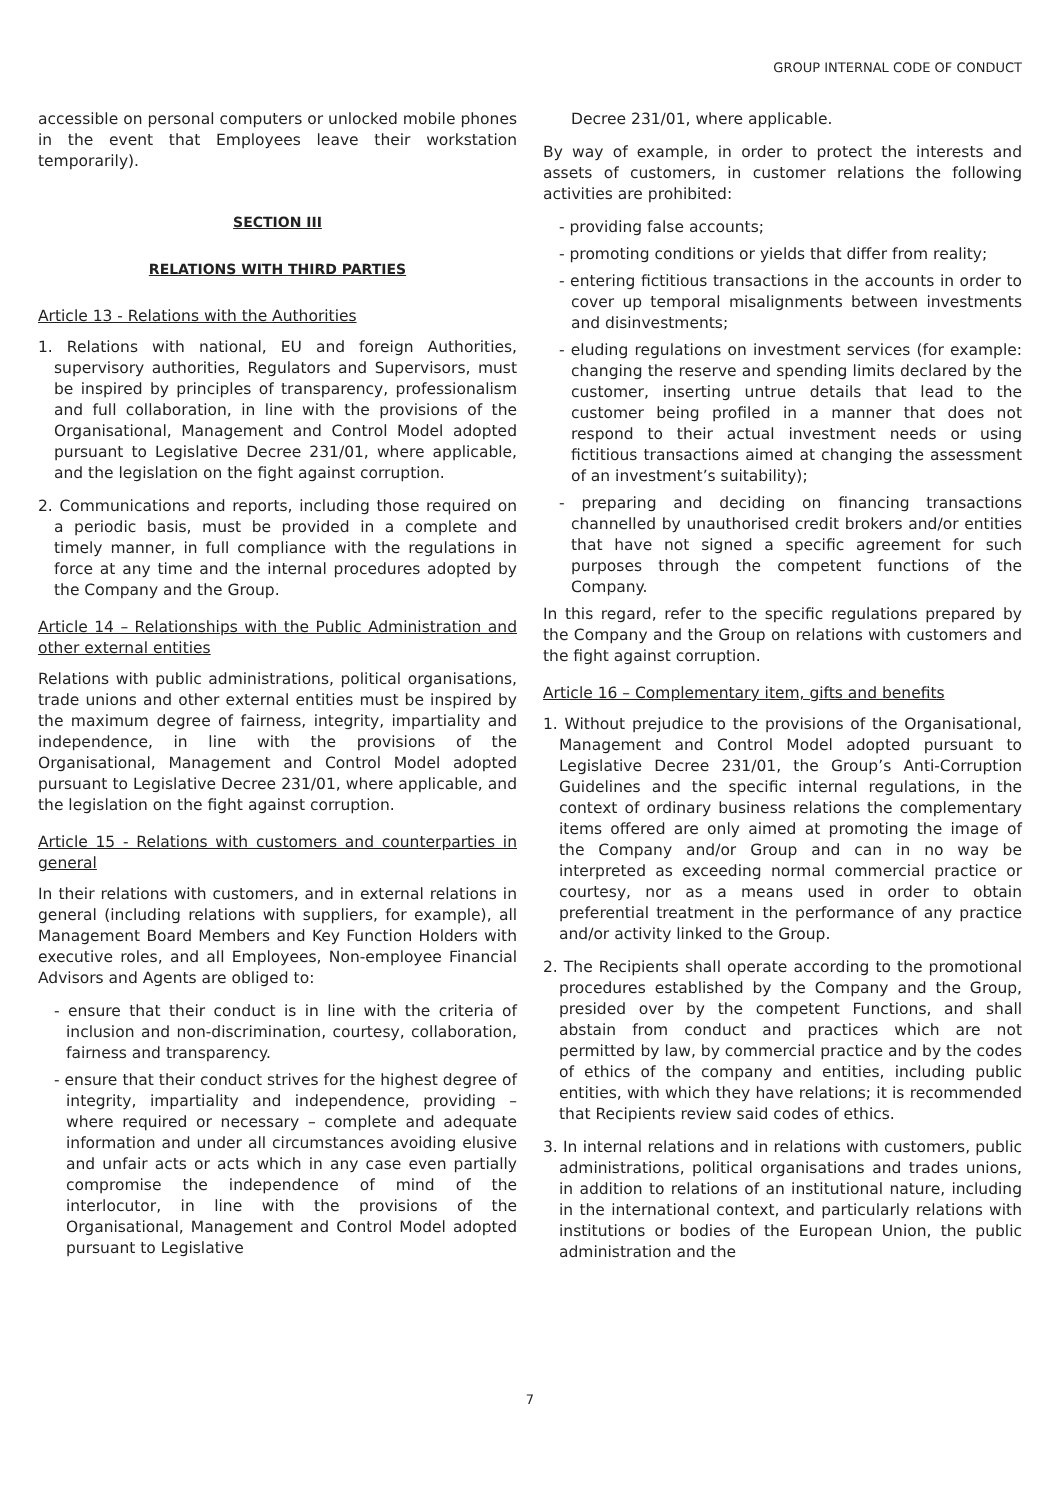GROUP INTERNAL CODE OF CONDUCT
accessible on personal computers or unlocked mobile phones in the event that Employees leave their workstation temporarily).
SECTION III
RELATIONS WITH THIRD PARTIES
Article 13 - Relations with the Authorities
1. Relations with national, EU and foreign Authorities, supervisory authorities, Regulators and Supervisors, must be inspired by principles of transparency, professionalism and full collaboration, in line with the provisions of the Organisational, Management and Control Model adopted pursuant to Legislative Decree 231/01, where applicable, and the legislation on the fight against corruption.
2. Communications and reports, including those required on a periodic basis, must be provided in a complete and timely manner, in full compliance with the regulations in force at any time and the internal procedures adopted by the Company and the Group.
Article 14 – Relationships with the Public Administration and other external entities
Relations with public administrations, political organisations, trade unions and other external entities must be inspired by the maximum degree of fairness, integrity, impartiality and independence, in line with the provisions of the Organisational, Management and Control Model adopted pursuant to Legislative Decree 231/01, where applicable, and the legislation on the fight against corruption.
Article 15 - Relations with customers and counterparties in general
In their relations with customers, and in external relations in general (including relations with suppliers, for example), all Management Board Members and Key Function Holders with executive roles, and all Employees, Non-employee Financial Advisors and Agents are obliged to:
- ensure that their conduct is in line with the criteria of inclusion and non-discrimination, courtesy, collaboration, fairness and transparency.
- ensure that their conduct strives for the highest degree of integrity, impartiality and independence, providing – where required or necessary – complete and adequate information and under all circumstances avoiding elusive and unfair acts or acts which in any case even partially compromise the independence of mind of the interlocutor, in line with the provisions of the Organisational, Management and Control Model adopted pursuant to Legislative
Decree 231/01, where applicable.
By way of example, in order to protect the interests and assets of customers, in customer relations the following activities are prohibited:
- providing false accounts;
- promoting conditions or yields that differ from reality;
- entering fictitious transactions in the accounts in order to cover up temporal misalignments between investments and disinvestments;
- eluding regulations on investment services (for example: changing the reserve and spending limits declared by the customer, inserting untrue details that lead to the customer being profiled in a manner that does not respond to their actual investment needs or using fictitious transactions aimed at changing the assessment of an investment’s suitability);
- preparing and deciding on financing transactions channelled by unauthorised credit brokers and/or entities that have not signed a specific agreement for such purposes through the competent functions of the Company.
In this regard, refer to the specific regulations prepared by the Company and the Group on relations with customers and the fight against corruption.
Article 16 – Complementary item, gifts and benefits
1. Without prejudice to the provisions of the Organisational, Management and Control Model adopted pursuant to Legislative Decree 231/01, the Group’s Anti-Corruption Guidelines and the specific internal regulations, in the context of ordinary business relations the complementary items offered are only aimed at promoting the image of the Company and/or Group and can in no way be interpreted as exceeding normal commercial practice or courtesy, nor as a means used in order to obtain preferential treatment in the performance of any practice and/or activity linked to the Group.
2. The Recipients shall operate according to the promotional procedures established by the Company and the Group, presided over by the competent Functions, and shall abstain from conduct and practices which are not permitted by law, by commercial practice and by the codes of ethics of the company and entities, including public entities, with which they have relations; it is recommended that Recipients review said codes of ethics.
3. In internal relations and in relations with customers, public administrations, political organisations and trades unions, in addition to relations of an institutional nature, including in the international context, and particularly relations with institutions or bodies of the European Union, the public administration and the
7